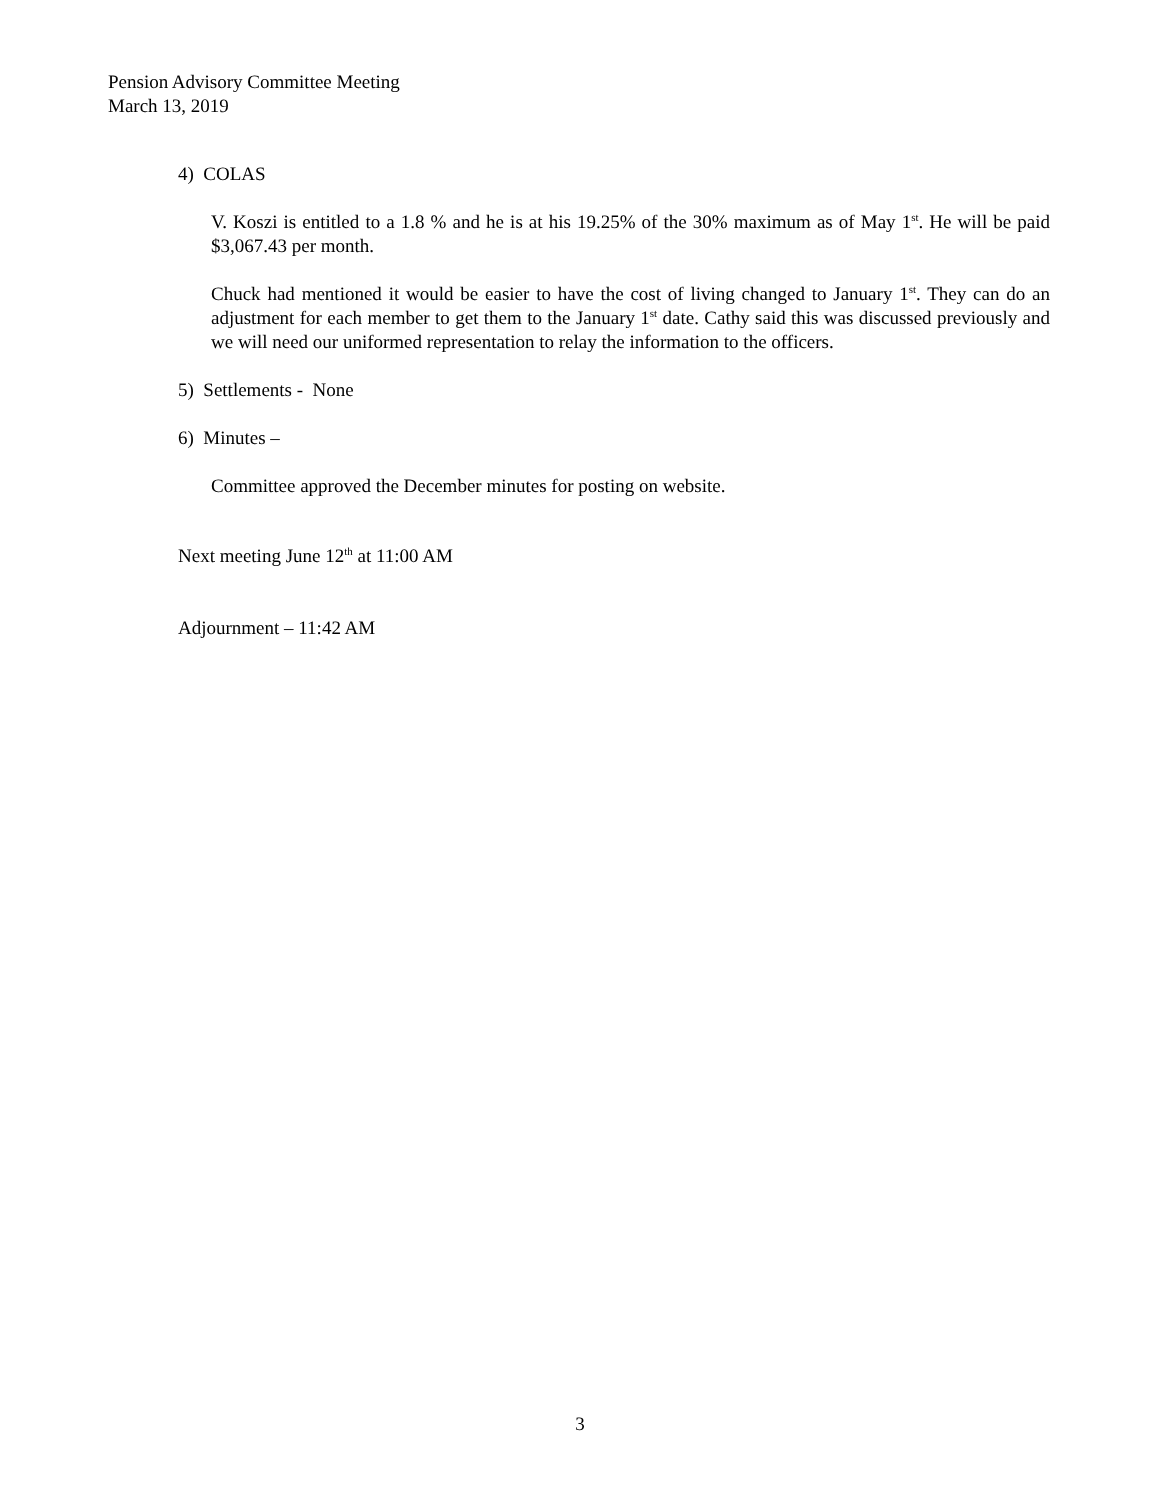Pension Advisory Committee Meeting
March 13, 2019
4) COLAS
V. Koszi is entitled to a 1.8 % and he is at his 19.25% of the 30% maximum as of May 1<sup>st</sup>. He will be paid $3,067.43 per month.
Chuck had mentioned it would be easier to have the cost of living changed to January 1<sup>st</sup>. They can do an adjustment for each member to get them to the January 1<sup>st</sup> date. Cathy said this was discussed previously and we will need our uniformed representation to relay the information to the officers.
5) Settlements - None
6) Minutes –
Committee approved the December minutes for posting on website.
Next meeting June 12<sup>th</sup> at 11:00 AM
Adjournment – 11:42 AM
3